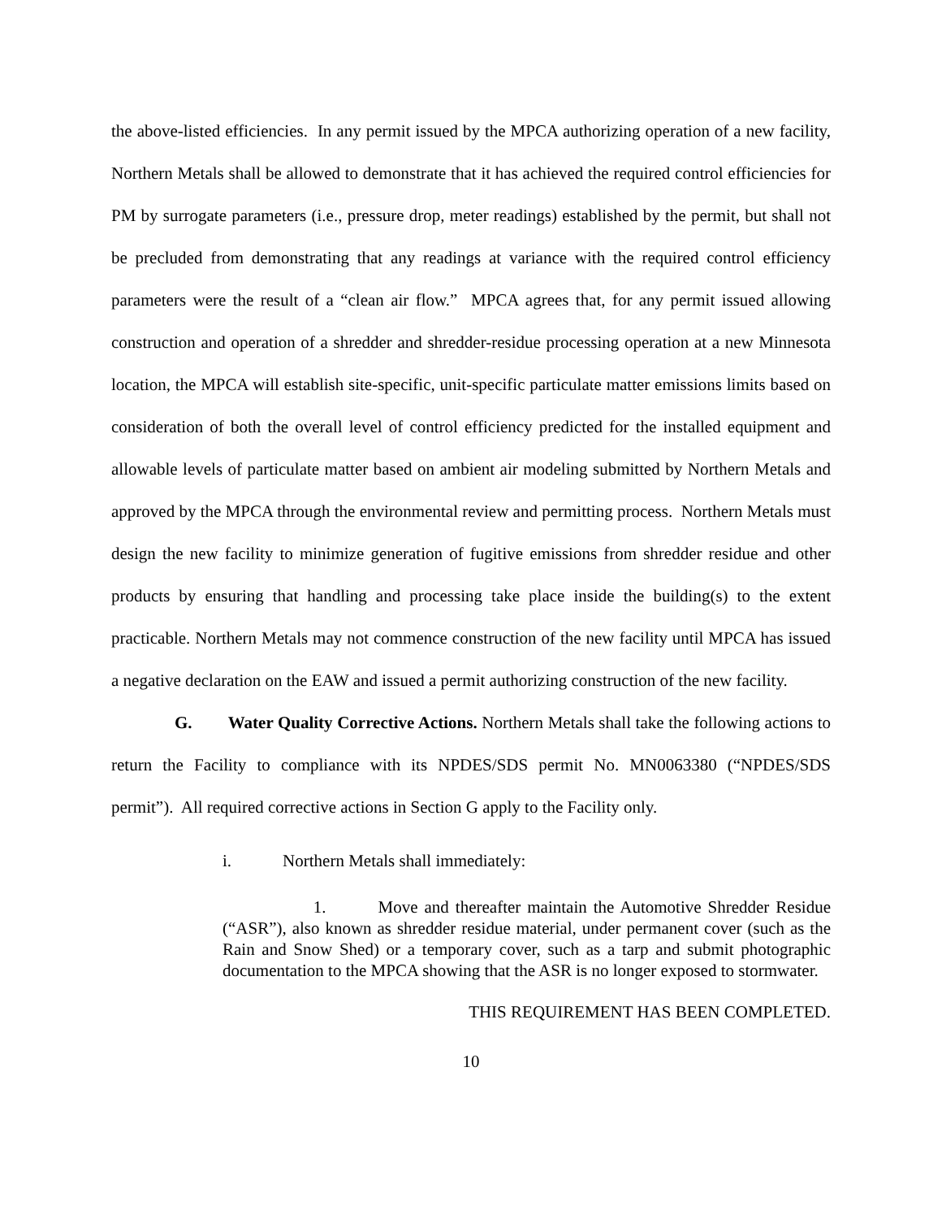the above-listed efficiencies. In any permit issued by the MPCA authorizing operation of a new facility, Northern Metals shall be allowed to demonstrate that it has achieved the required control efficiencies for PM by surrogate parameters (i.e., pressure drop, meter readings) established by the permit, but shall not be precluded from demonstrating that any readings at variance with the required control efficiency parameters were the result of a “clean air flow.” MPCA agrees that, for any permit issued allowing construction and operation of a shredder and shredder-residue processing operation at a new Minnesota location, the MPCA will establish site-specific, unit-specific particulate matter emissions limits based on consideration of both the overall level of control efficiency predicted for the installed equipment and allowable levels of particulate matter based on ambient air modeling submitted by Northern Metals and approved by the MPCA through the environmental review and permitting process. Northern Metals must design the new facility to minimize generation of fugitive emissions from shredder residue and other products by ensuring that handling and processing take place inside the building(s) to the extent practicable. Northern Metals may not commence construction of the new facility until MPCA has issued a negative declaration on the EAW and issued a permit authorizing construction of the new facility.
G. Water Quality Corrective Actions. Northern Metals shall take the following actions to return the Facility to compliance with its NPDES/SDS permit No. MN0063380 (“NPDES/SDS permit”). All required corrective actions in Section G apply to the Facility only.
i. Northern Metals shall immediately:
1. Move and thereafter maintain the Automotive Shredder Residue (“ASR”), also known as shredder residue material, under permanent cover (such as the Rain and Snow Shed) or a temporary cover, such as a tarp and submit photographic documentation to the MPCA showing that the ASR is no longer exposed to stormwater.
THIS REQUIREMENT HAS BEEN COMPLETED.
10